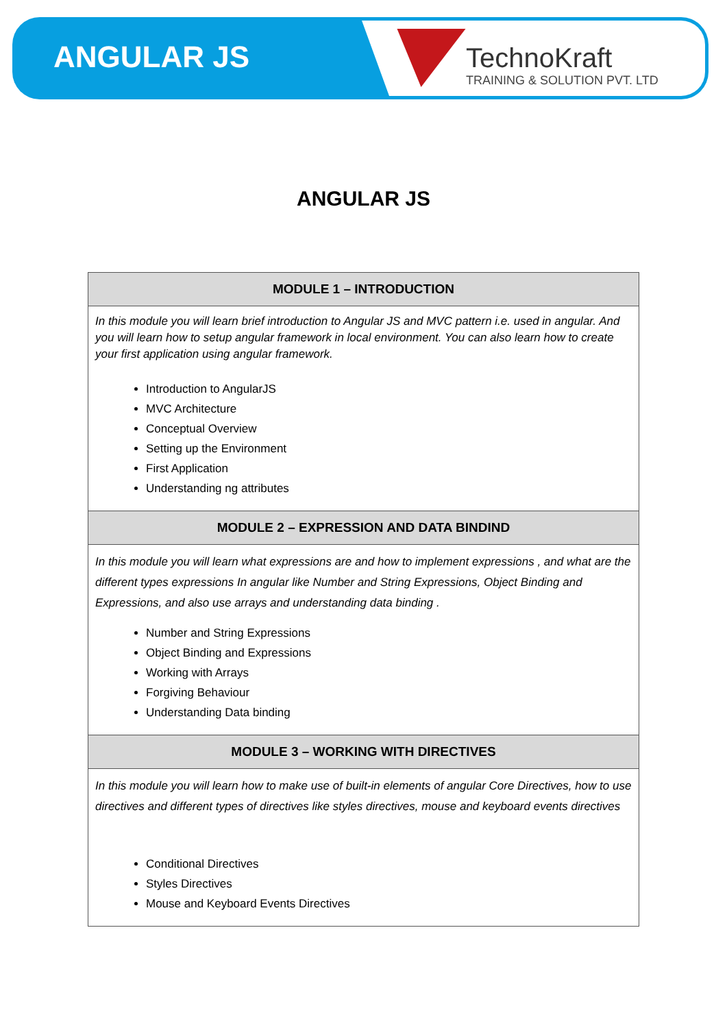ANGULAR JS
TechnoKraft
TRAINING & SOLUTION PVT. LTD
ANGULAR JS
| MODULE 1 – INTRODUCTION |
| --- |
| In this module you will learn brief introduction to Angular JS and MVC pattern i.e. used in angular. And you will learn how to setup angular framework in local environment. You can also learn how to create your first application using angular framework. Introduction to AngularJS MVC Architecture Conceptual Overview Setting up the Environment First Application Understanding ng attributes |
| MODULE 2 – EXPRESSION AND DATA BINDIND |
| In this module you will learn what expressions are and how to implement expressions , and what are the different types expressions In angular like Number and String Expressions, Object Binding and Expressions, and also use arrays and understanding data binding . Number and String Expressions Object Binding and Expressions Working with Arrays Forgiving Behaviour Understanding Data binding |
| MODULE 3 – WORKING WITH DIRECTIVES |
| In this module you will learn how to make use of built-in elements of angular Core Directives, how to use directives and different types of directives like styles directives, mouse and keyboard events directives Conditional Directives Styles Directives Mouse and Keyboard Events Directives |